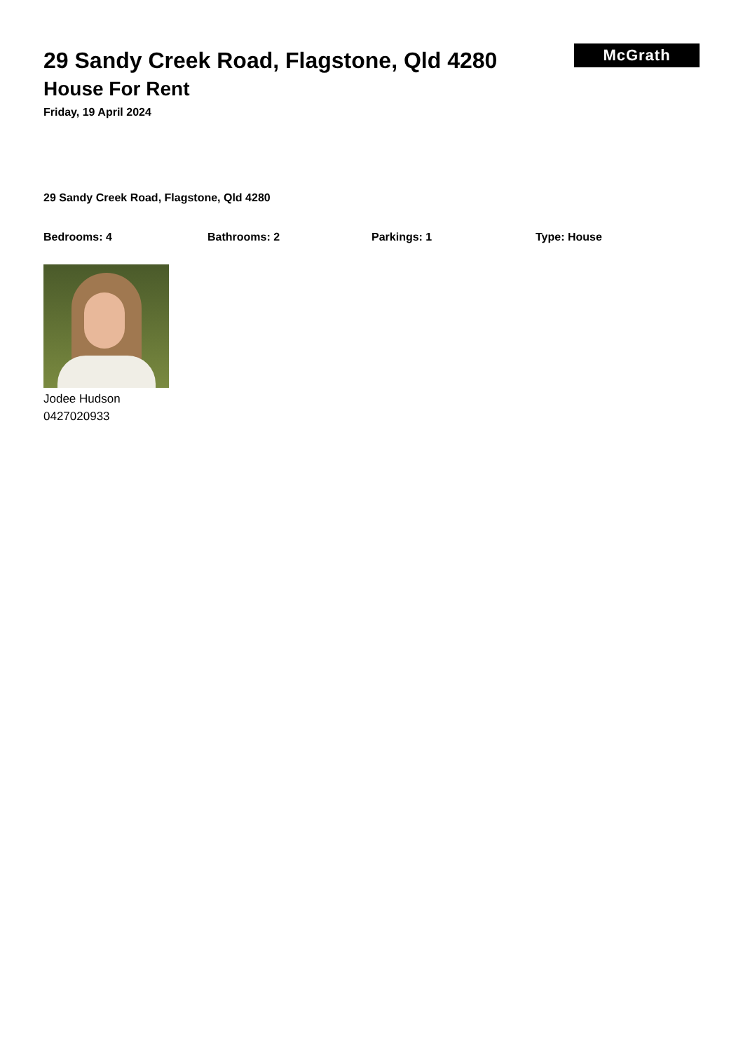McGrath
29 Sandy Creek Road, Flagstone, Qld 4280
House For Rent
Friday, 19 April 2024
29 Sandy Creek Road, Flagstone, Qld 4280
Bedrooms: 4 Bathrooms: 2 Parkings: 1 Type: House
Jodee Hudson
0427020933